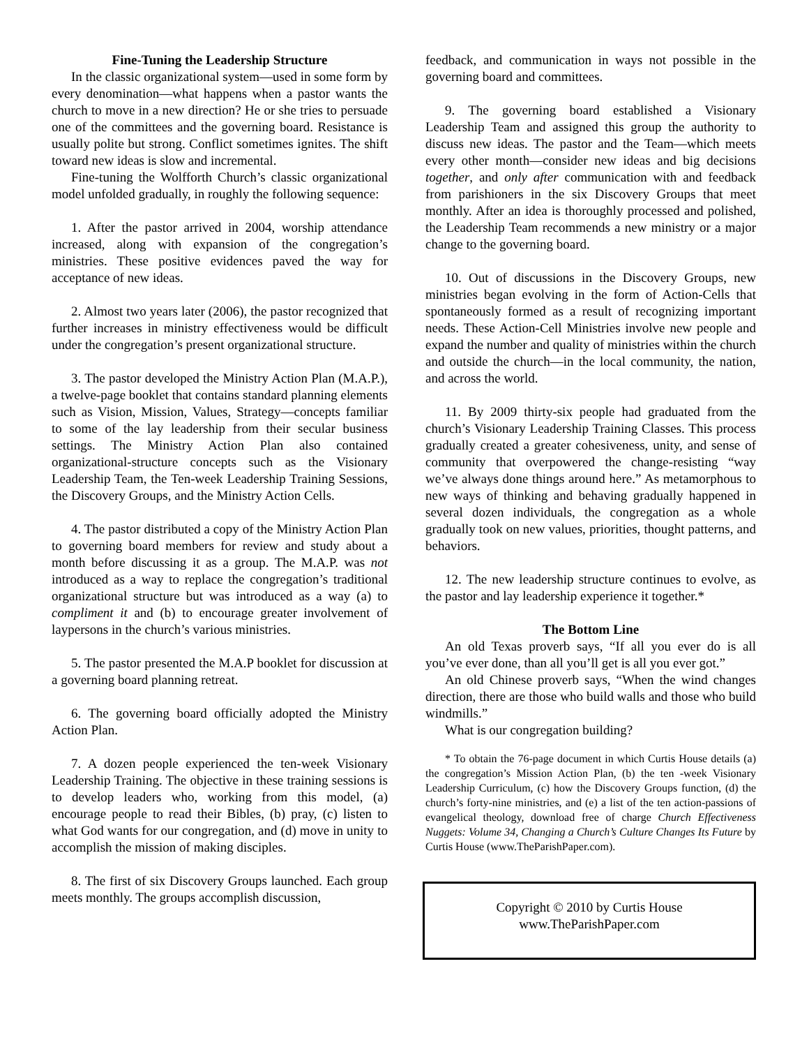Fine-Tuning the Leadership Structure
In the classic organizational system—used in some form by every denomination—what happens when a pastor wants the church to move in a new direction? He or she tries to persuade one of the committees and the governing board. Resistance is usually polite but strong. Conflict sometimes ignites. The shift toward new ideas is slow and incremental.
Fine-tuning the Wolfforth Church’s classic organizational model unfolded gradually, in roughly the following sequence:
1. After the pastor arrived in 2004, worship attendance increased, along with expansion of the congregation’s ministries. These positive evidences paved the way for acceptance of new ideas.
2. Almost two years later (2006), the pastor recognized that further increases in ministry effectiveness would be difficult under the congregation’s present organizational structure.
3. The pastor developed the Ministry Action Plan (M.A.P.), a twelve-page booklet that contains standard planning elements such as Vision, Mission, Values, Strategy—concepts familiar to some of the lay leadership from their secular business settings. The Ministry Action Plan also contained organizational-structure concepts such as the Visionary Leadership Team, the Ten-week Leadership Training Sessions, the Discovery Groups, and the Ministry Action Cells.
4. The pastor distributed a copy of the Ministry Action Plan to governing board members for review and study about a month before discussing it as a group. The M.A.P. was not introduced as a way to replace the congregation’s traditional organizational structure but was introduced as a way (a) to compliment it and (b) to encourage greater involvement of laypersons in the church’s various ministries.
5. The pastor presented the M.A.P booklet for discussion at a governing board planning retreat.
6. The governing board officially adopted the Ministry Action Plan.
7. A dozen people experienced the ten-week Visionary Leadership Training. The objective in these training sessions is to develop leaders who, working from this model, (a) encourage people to read their Bibles, (b) pray, (c) listen to what God wants for our congregation, and (d) move in unity to accomplish the mission of making disciples.
8. The first of six Discovery Groups launched. Each group meets monthly. The groups accomplish discussion,
feedback, and communication in ways not possible in the governing board and committees.
9. The governing board established a Visionary Leadership Team and assigned this group the authority to discuss new ideas. The pastor and the Team—which meets every other month—consider new ideas and big decisions together, and only after communication with and feedback from parishioners in the six Discovery Groups that meet monthly. After an idea is thoroughly processed and polished, the Leadership Team recommends a new ministry or a major change to the governing board.
10. Out of discussions in the Discovery Groups, new ministries began evolving in the form of Action-Cells that spontaneously formed as a result of recognizing important needs. These Action-Cell Ministries involve new people and expand the number and quality of ministries within the church and outside the church—in the local community, the nation, and across the world.
11. By 2009 thirty-six people had graduated from the church’s Visionary Leadership Training Classes. This process gradually created a greater cohesiveness, unity, and sense of community that overpowered the change-resisting “way we’ve always done things around here.” As metamorphous to new ways of thinking and behaving gradually happened in several dozen individuals, the congregation as a whole gradually took on new values, priorities, thought patterns, and behaviors.
12. The new leadership structure continues to evolve, as the pastor and lay leadership experience it together.*
The Bottom Line
An old Texas proverb says, “If all you ever do is all you’ve ever done, than all you’ll get is all you ever got.”
An old Chinese proverb says, “When the wind changes direction, there are those who build walls and those who build windmills.”
What is our congregation building?
* To obtain the 76-page document in which Curtis House details (a) the congregation’s Mission Action Plan, (b) the ten -week Visionary Leadership Curriculum, (c) how the Discovery Groups function, (d) the church’s forty-nine ministries, and (e) a list of the ten action-passions of evangelical theology, download free of charge Church Effectiveness Nuggets: Volume 34, Changing a Church’s Culture Changes Its Future by Curtis House (www.TheParishPaper.com).
Copyright © 2010 by Curtis House
www.TheParishPaper.com